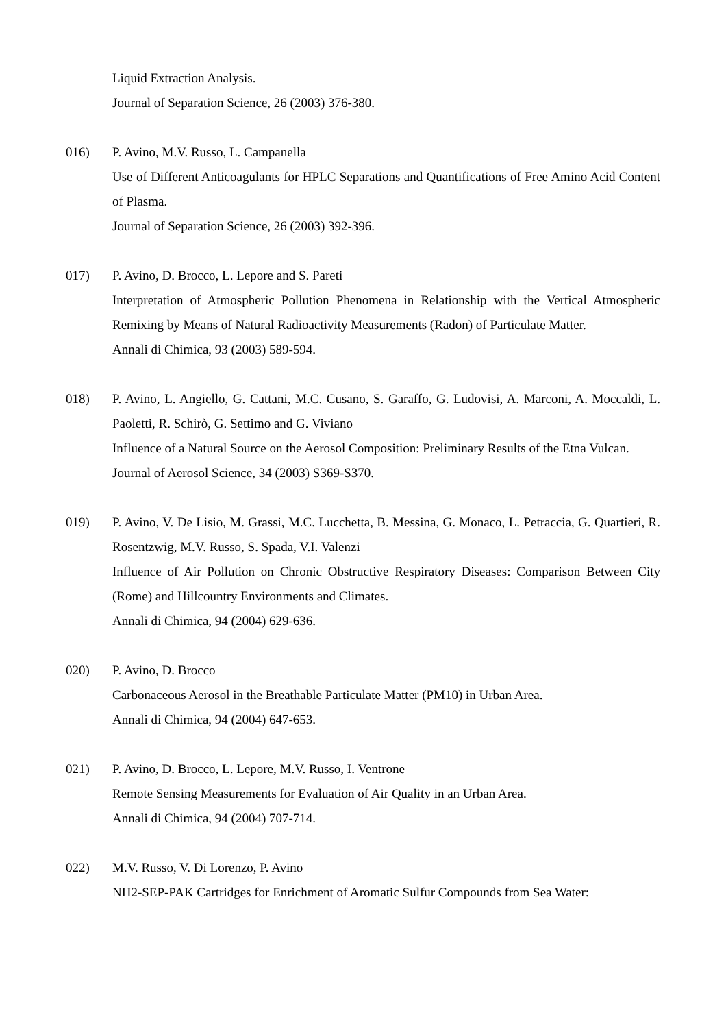Liquid Extraction Analysis.
Journal of Separation Science, 26 (2003) 376-380.
016) P. Avino, M.V. Russo, L. Campanella
Use of Different Anticoagulants for HPLC Separations and Quantifications of Free Amino Acid Content of Plasma.
Journal of Separation Science, 26 (2003) 392-396.
017) P. Avino, D. Brocco, L. Lepore and S. Pareti
Interpretation of Atmospheric Pollution Phenomena in Relationship with the Vertical Atmospheric Remixing by Means of Natural Radioactivity Measurements (Radon) of Particulate Matter.
Annali di Chimica, 93 (2003) 589-594.
018) P. Avino, L. Angiello, G. Cattani, M.C. Cusano, S. Garaffo, G. Ludovisi, A. Marconi, A. Moccaldi, L. Paoletti, R. Schirò, G. Settimo and G. Viviano
Influence of a Natural Source on the Aerosol Composition: Preliminary Results of the Etna Vulcan.
Journal of Aerosol Science, 34 (2003) S369-S370.
019) P. Avino, V. De Lisio, M. Grassi, M.C. Lucchetta, B. Messina, G. Monaco, L. Petraccia, G. Quartieri, R. Rosentzwig, M.V. Russo, S. Spada, V.I. Valenzi
Influence of Air Pollution on Chronic Obstructive Respiratory Diseases: Comparison Between City (Rome) and Hillcountry Environments and Climates.
Annali di Chimica, 94 (2004) 629-636.
020) P. Avino, D. Brocco
Carbonaceous Aerosol in the Breathable Particulate Matter (PM10) in Urban Area.
Annali di Chimica, 94 (2004) 647-653.
021) P. Avino, D. Brocco, L. Lepore, M.V. Russo, I. Ventrone
Remote Sensing Measurements for Evaluation of Air Quality in an Urban Area.
Annali di Chimica, 94 (2004) 707-714.
022) M.V. Russo, V. Di Lorenzo, P. Avino
NH2-SEP-PAK Cartridges for Enrichment of Aromatic Sulfur Compounds from Sea Water: